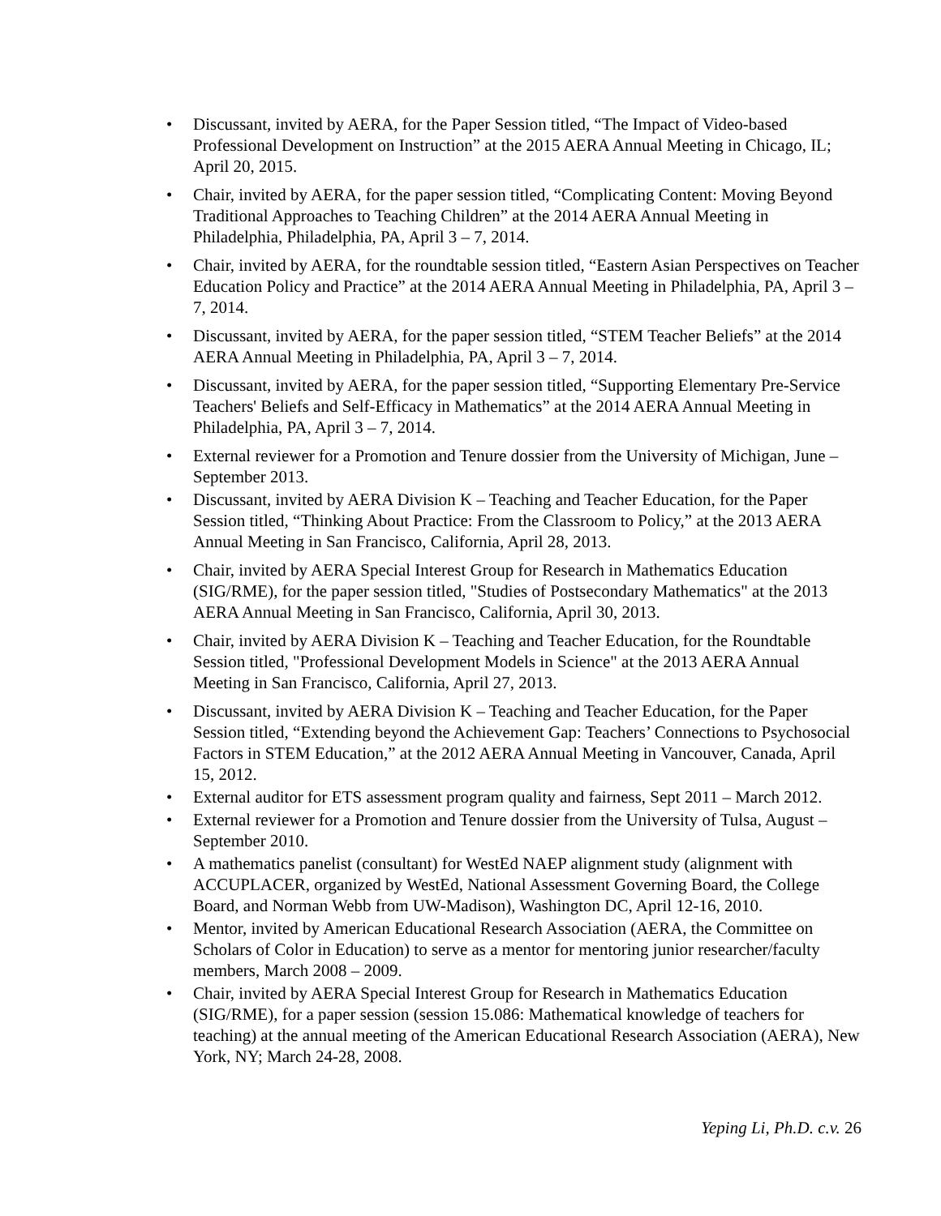• Discussant, invited by AERA, for the Paper Session titled, “The Impact of Video-based Professional Development on Instruction” at the 2015 AERA Annual Meeting in Chicago, IL; April 20, 2015.
• Chair, invited by AERA, for the paper session titled, “Complicating Content: Moving Beyond Traditional Approaches to Teaching Children” at the 2014 AERA Annual Meeting in Philadelphia, Philadelphia, PA, April 3 – 7, 2014.
• Chair, invited by AERA, for the roundtable session titled, “Eastern Asian Perspectives on Teacher Education Policy and Practice” at the 2014 AERA Annual Meeting in Philadelphia, PA, April 3 – 7, 2014.
• Discussant, invited by AERA, for the paper session titled, “STEM Teacher Beliefs” at the 2014 AERA Annual Meeting in Philadelphia, PA, April 3 – 7, 2014.
• Discussant, invited by AERA, for the paper session titled, “Supporting Elementary Pre-Service Teachers' Beliefs and Self-Efficacy in Mathematics” at the 2014 AERA Annual Meeting in Philadelphia, PA, April 3 – 7, 2014.
• External reviewer for a Promotion and Tenure dossier from the University of Michigan, June – September 2013.
• Discussant, invited by AERA Division K – Teaching and Teacher Education, for the Paper Session titled, “Thinking About Practice: From the Classroom to Policy,” at the 2013 AERA Annual Meeting in San Francisco, California, April 28, 2013.
• Chair, invited by AERA Special Interest Group for Research in Mathematics Education (SIG/RME), for the paper session titled, "Studies of Postsecondary Mathematics" at the 2013 AERA Annual Meeting in San Francisco, California, April 30, 2013.
• Chair, invited by AERA Division K – Teaching and Teacher Education, for the Roundtable Session titled, "Professional Development Models in Science" at the 2013 AERA Annual Meeting in San Francisco, California, April 27, 2013.
• Discussant, invited by AERA Division K – Teaching and Teacher Education, for the Paper Session titled, “Extending beyond the Achievement Gap: Teachers’ Connections to Psychosocial Factors in STEM Education,” at the 2012 AERA Annual Meeting in Vancouver, Canada, April 15, 2012.
• External auditor for ETS assessment program quality and fairness, Sept 2011 – March 2012.
• External reviewer for a Promotion and Tenure dossier from the University of Tulsa, August – September 2010.
• A mathematics panelist (consultant) for WestEd NAEP alignment study (alignment with ACCUPLACER, organized by WestEd, National Assessment Governing Board, the College Board, and Norman Webb from UW-Madison), Washington DC, April 12-16, 2010.
• Mentor, invited by American Educational Research Association (AERA, the Committee on Scholars of Color in Education) to serve as a mentor for mentoring junior researcher/faculty members, March 2008 – 2009.
• Chair, invited by AERA Special Interest Group for Research in Mathematics Education (SIG/RME), for a paper session (session 15.086: Mathematical knowledge of teachers for teaching) at the annual meeting of the American Educational Research Association (AERA), New York, NY; March 24-28, 2008.
Yeping Li, Ph.D. c.v. 26